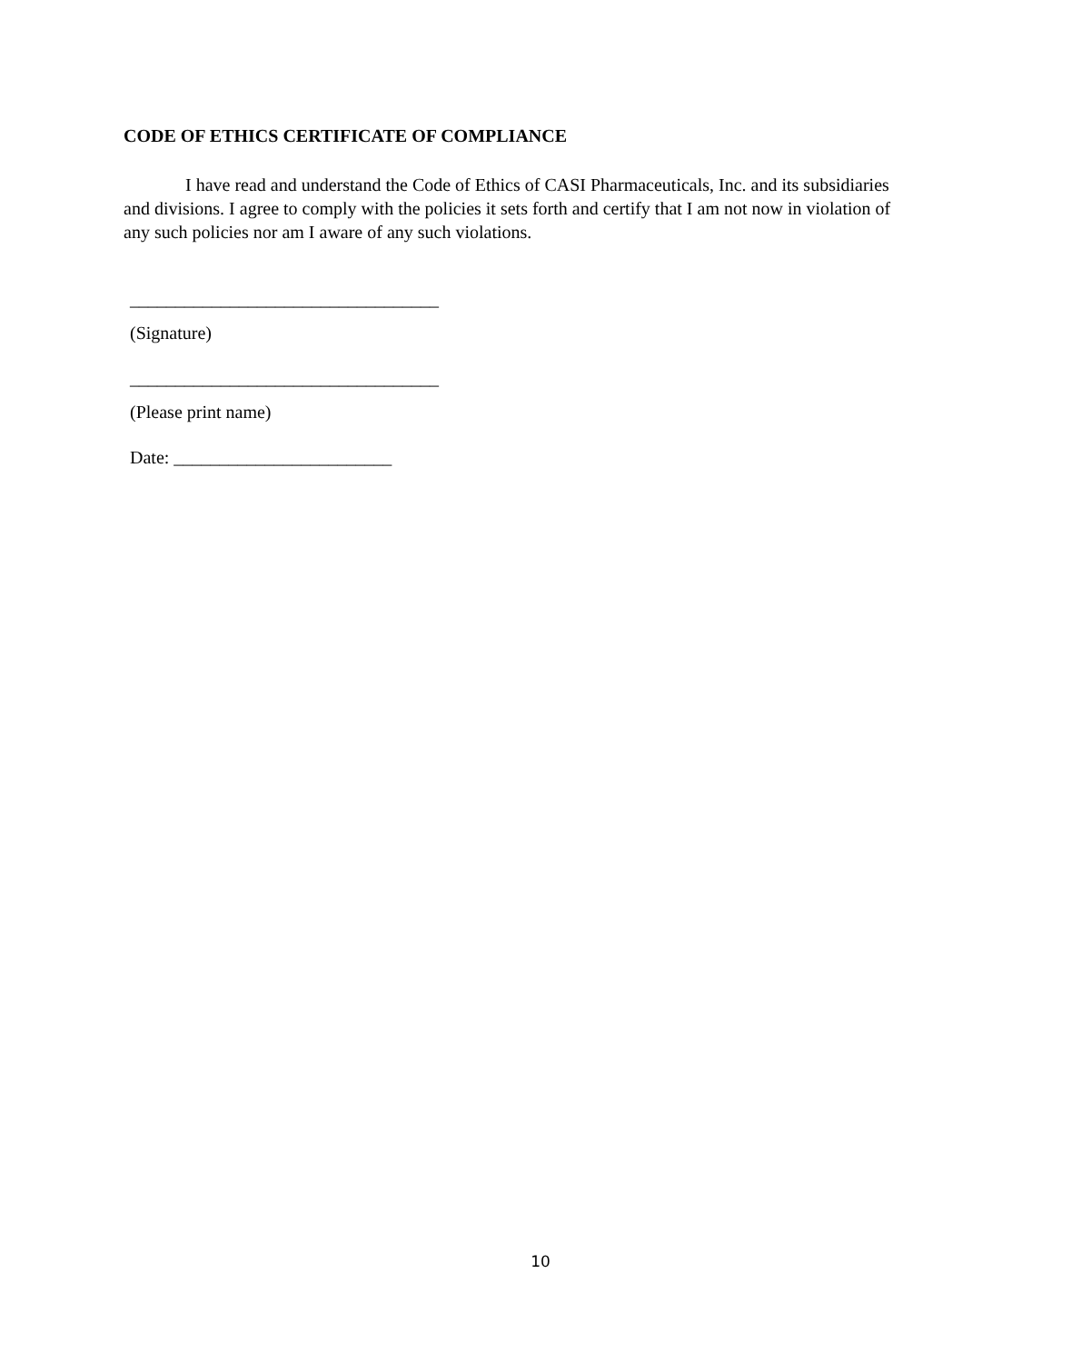CODE OF ETHICS CERTIFICATE OF COMPLIANCE
I have read and understand the Code of Ethics of CASI Pharmaceuticals, Inc. and its subsidiaries and divisions. I agree to comply with the policies it sets forth and certify that I am not now in violation of any such policies nor am I aware of any such violations.
__________________________________
(Signature)
__________________________________
(Please print name)
Date: ________________________
10